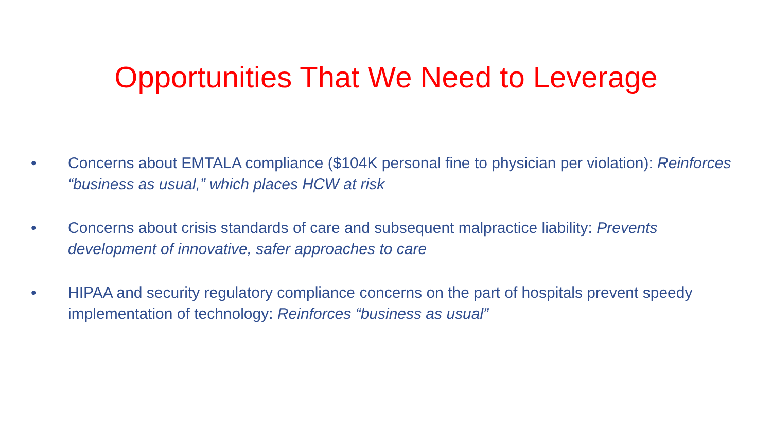Opportunities That We Need to Leverage
• Concerns about EMTALA compliance ($104K personal fine to physician per violation): Reinforces “business as usual,” which places HCW at risk
• Concerns about crisis standards of care and subsequent malpractice liability: Prevents development of innovative, safer approaches to care
• HIPAA and security regulatory compliance concerns on the part of hospitals prevent speedy implementation of technology: Reinforces “business as usual”